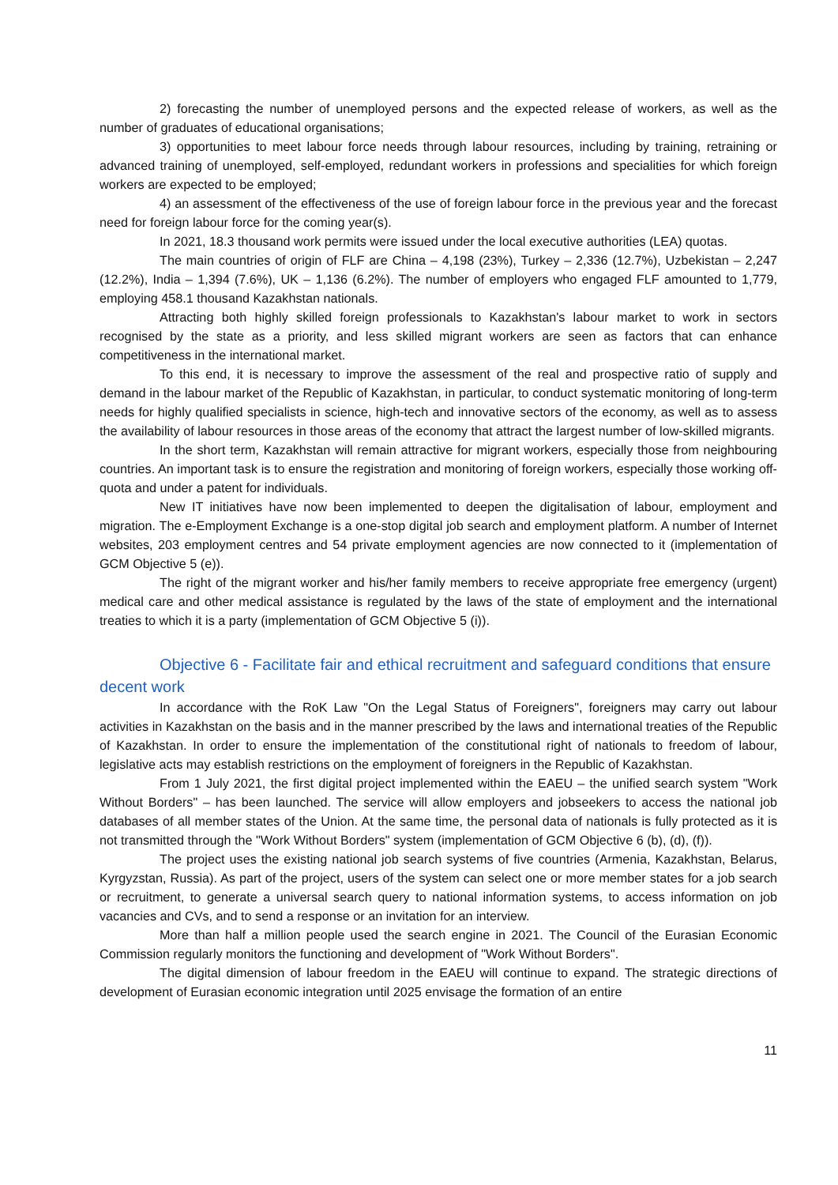2) forecasting the number of unemployed persons and the expected release of workers, as well as the number of graduates of educational organisations;
3) opportunities to meet labour force needs through labour resources, including by training, retraining or advanced training of unemployed, self-employed, redundant workers in professions and specialities for which foreign workers are expected to be employed;
4) an assessment of the effectiveness of the use of foreign labour force in the previous year and the forecast need for foreign labour force for the coming year(s).
In 2021, 18.3 thousand work permits were issued under the local executive authorities (LEA) quotas.
The main countries of origin of FLF are China – 4,198 (23%), Turkey – 2,336 (12.7%), Uzbekistan – 2,247 (12.2%), India – 1,394 (7.6%), UK – 1,136 (6.2%). The number of employers who engaged FLF amounted to 1,779, employing 458.1 thousand Kazakhstan nationals.
Attracting both highly skilled foreign professionals to Kazakhstan's labour market to work in sectors recognised by the state as a priority, and less skilled migrant workers are seen as factors that can enhance competitiveness in the international market.
To this end, it is necessary to improve the assessment of the real and prospective ratio of supply and demand in the labour market of the Republic of Kazakhstan, in particular, to conduct systematic monitoring of long-term needs for highly qualified specialists in science, high-tech and innovative sectors of the economy, as well as to assess the availability of labour resources in those areas of the economy that attract the largest number of low-skilled migrants.
In the short term, Kazakhstan will remain attractive for migrant workers, especially those from neighbouring countries. An important task is to ensure the registration and monitoring of foreign workers, especially those working off-quota and under a patent for individuals.
New IT initiatives have now been implemented to deepen the digitalisation of labour, employment and migration. The e-Employment Exchange is a one-stop digital job search and employment platform. A number of Internet websites, 203 employment centres and 54 private employment agencies are now connected to it (implementation of GCM Objective 5 (e)).
The right of the migrant worker and his/her family members to receive appropriate free emergency (urgent) medical care and other medical assistance is regulated by the laws of the state of employment and the international treaties to which it is a party (implementation of GCM Objective 5 (i)).
Objective 6 - Facilitate fair and ethical recruitment and safeguard conditions that ensure decent work
In accordance with the RoK Law "On the Legal Status of Foreigners", foreigners may carry out labour activities in Kazakhstan on the basis and in the manner prescribed by the laws and international treaties of the Republic of Kazakhstan. In order to ensure the implementation of the constitutional right of nationals to freedom of labour, legislative acts may establish restrictions on the employment of foreigners in the Republic of Kazakhstan.
From 1 July 2021, the first digital project implemented within the EAEU – the unified search system "Work Without Borders" – has been launched. The service will allow employers and jobseekers to access the national job databases of all member states of the Union. At the same time, the personal data of nationals is fully protected as it is not transmitted through the "Work Without Borders" system (implementation of GCM Objective 6 (b), (d), (f)).
The project uses the existing national job search systems of five countries (Armenia, Kazakhstan, Belarus, Kyrgyzstan, Russia). As part of the project, users of the system can select one or more member states for a job search or recruitment, to generate a universal search query to national information systems, to access information on job vacancies and CVs, and to send a response or an invitation for an interview.
More than half a million people used the search engine in 2021. The Council of the Eurasian Economic Commission regularly monitors the functioning and development of "Work Without Borders".
The digital dimension of labour freedom in the EAEU will continue to expand. The strategic directions of development of Eurasian economic integration until 2025 envisage the formation of an entire
11